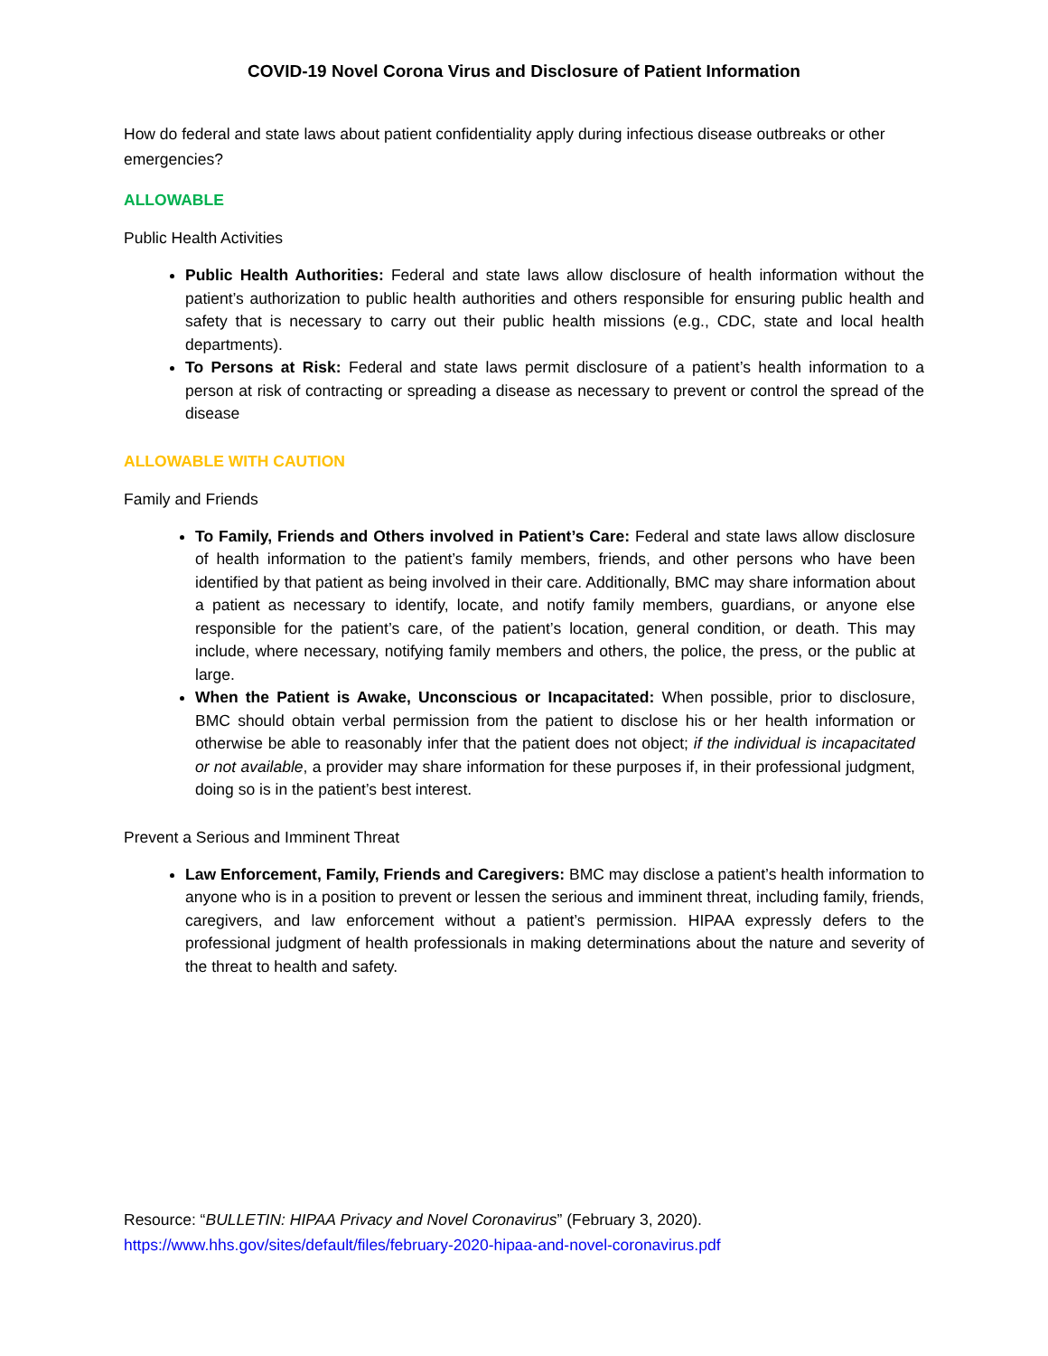COVID-19 Novel Corona Virus and Disclosure of Patient Information
How do federal and state laws about patient confidentiality apply during infectious disease outbreaks or other emergencies?
ALLOWABLE
Public Health Activities
Public Health Authorities: Federal and state laws allow disclosure of health information without the patient’s authorization to public health authorities and others responsible for ensuring public health and safety that is necessary to carry out their public health missions (e.g., CDC, state and local health departments).
To Persons at Risk: Federal and state laws permit disclosure of a patient’s health information to a person at risk of contracting or spreading a disease as necessary to prevent or control the spread of the disease
ALLOWABLE WITH CAUTION
Family and Friends
To Family, Friends and Others involved in Patient’s Care: Federal and state laws allow disclosure of health information to the patient’s family members, friends, and other persons who have been identified by that patient as being involved in their care. Additionally, BMC may share information about a patient as necessary to identify, locate, and notify family members, guardians, or anyone else responsible for the patient’s care, of the patient’s location, general condition, or death. This may include, where necessary, notifying family members and others, the police, the press, or the public at large.
When the Patient is Awake, Unconscious or Incapacitated: When possible, prior to disclosure, BMC should obtain verbal permission from the patient to disclose his or her health information or otherwise be able to reasonably infer that the patient does not object; if the individual is incapacitated or not available, a provider may share information for these purposes if, in their professional judgment, doing so is in the patient’s best interest.
Prevent a Serious and Imminent Threat
Law Enforcement, Family, Friends and Caregivers: BMC may disclose a patient’s health information to anyone who is in a position to prevent or lessen the serious and imminent threat, including family, friends, caregivers, and law enforcement without a patient’s permission. HIPAA expressly defers to the professional judgment of health professionals in making determinations about the nature and severity of the threat to health and safety.
Resource: “BULLETIN: HIPAA Privacy and Novel Coronavirus” (February 3, 2020).
https://www.hhs.gov/sites/default/files/february-2020-hipaa-and-novel-coronavirus.pdf